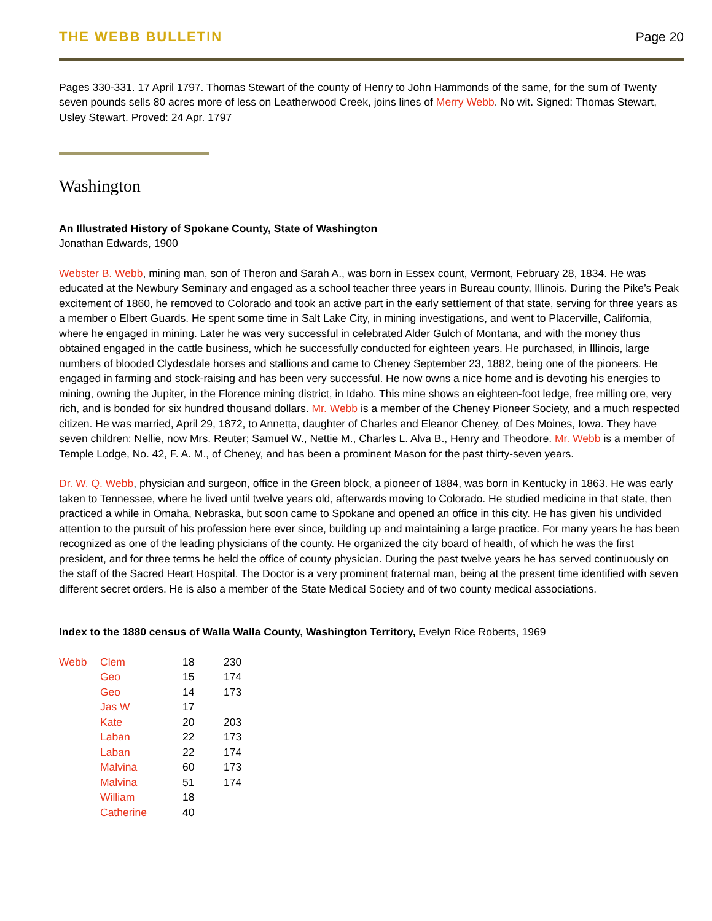THE WEBB BULLETIN Page 20
Pages 330-331. 17 April 1797. Thomas Stewart of the county of Henry to John Hammonds of the same, for the sum of Twenty seven pounds sells 80 acres more of less on Leatherwood Creek, joins lines of Merry Webb. No wit. Signed: Thomas Stewart, Usley Stewart. Proved: 24 Apr. 1797
Washington
An Illustrated History of Spokane County, State of Washington
Jonathan Edwards, 1900
Webster B. Webb, mining man, son of Theron and Sarah A., was born in Essex count, Vermont, February 28, 1834. He was educated at the Newbury Seminary and engaged as a school teacher three years in Bureau county, Illinois. During the Pike’s Peak excitement of 1860, he removed to Colorado and took an active part in the early settlement of that state, serving for three years as a member o Elbert Guards. He spent some time in Salt Lake City, in mining investigations, and went to Placerville, California, where he engaged in mining. Later he was very successful in celebrated Alder Gulch of Montana, and with the money thus obtained engaged in the cattle business, which he successfully conducted for eighteen years. He purchased, in Illinois, large numbers of blooded Clydesdale horses and stallions and came to Cheney September 23, 1882, being one of the pioneers. He engaged in farming and stock-raising and has been very successful. He now owns a nice home and is devoting his energies to mining, owning the Jupiter, in the Florence mining district, in Idaho. This mine shows an eighteen-foot ledge, free milling ore, very rich, and is bonded for six hundred thousand dollars. Mr. Webb is a member of the Cheney Pioneer Society, and a much respected citizen. He was married, April 29, 1872, to Annetta, daughter of Charles and Eleanor Cheney, of Des Moines, Iowa. They have seven children: Nellie, now Mrs. Reuter; Samuel W., Nettie M., Charles L. Alva B., Henry and Theodore. Mr. Webb is a member of Temple Lodge, No. 42, F. A. M., of Cheney, and has been a prominent Mason for the past thirty-seven years.
Dr. W. Q. Webb, physician and surgeon, office in the Green block, a pioneer of 1884, was born in Kentucky in 1863. He was early taken to Tennessee, where he lived until twelve years old, afterwards moving to Colorado. He studied medicine in that state, then practiced a while in Omaha, Nebraska, but soon came to Spokane and opened an office in this city. He has given his undivided attention to the pursuit of his profession here ever since, building up and maintaining a large practice. For many years he has been recognized as one of the leading physicians of the county. He organized the city board of health, of which he was the first president, and for three terms he held the office of county physician. During the past twelve years he has served continuously on the staff of the Sacred Heart Hospital. The Doctor is a very prominent fraternal man, being at the present time identified with seven different secret orders. He is also a member of the State Medical Society and of two county medical associations.
Index to the 1880 census of Walla Walla County, Washington Territory, Evelyn Rice Roberts, 1969
| Webb | Clem | 18 | 230 |
| | Geo | 15 | 174 |
| | Geo | 14 | 173 |
| | Jas W | 17 | |
| | Kate | 20 | 203 |
| | Laban | 22 | 173 |
| | Laban | 22 | 174 |
| | Malvina | 60 | 173 |
| | Malvina | 51 | 174 |
| | William | 18 | |
| | Catherine | 40 | |